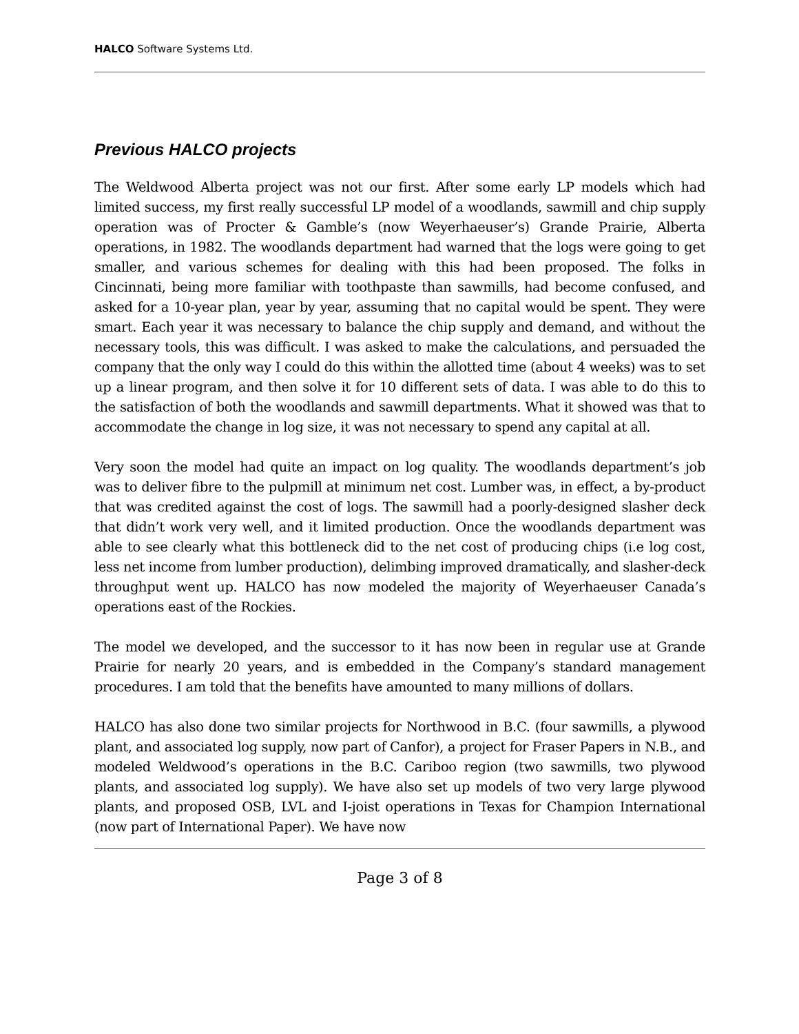HALCO Software Systems Ltd.
Previous HALCO projects
The Weldwood Alberta project was not our first. After some early LP models which had limited success, my first really successful LP model of a woodlands, sawmill and chip supply operation was of Procter & Gamble’s (now Weyerhaeuser’s) Grande Prairie, Alberta operations, in 1982. The woodlands department had warned that the logs were going to get smaller, and various schemes for dealing with this had been proposed. The folks in Cincinnati, being more familiar with toothpaste than sawmills, had become confused, and asked for a 10-year plan, year by year, assuming that no capital would be spent. They were smart. Each year it was necessary to balance the chip supply and demand, and without the necessary tools, this was difficult. I was asked to make the calculations, and persuaded the company that the only way I could do this within the allotted time (about 4 weeks) was to set up a linear program, and then solve it for 10 different sets of data. I was able to do this to the satisfaction of both the woodlands and sawmill departments. What it showed was that to accommodate the change in log size, it was not necessary to spend any capital at all.
Very soon the model had quite an impact on log quality. The woodlands department’s job was to deliver fibre to the pulpmill at minimum net cost. Lumber was, in effect, a by-product that was credited against the cost of logs. The sawmill had a poorly-designed slasher deck that didn’t work very well, and it limited production. Once the woodlands department was able to see clearly what this bottleneck did to the net cost of producing chips (i.e log cost, less net income from lumber production), delimbing improved dramatically, and slasher-deck throughput went up. HALCO has now modeled the majority of Weyerhaeuser Canada’s operations east of the Rockies.
The model we developed, and the successor to it has now been in regular use at Grande Prairie for nearly 20 years, and is embedded in the Company’s standard management procedures. I am told that the benefits have amounted to many millions of dollars.
HALCO has also done two similar projects for Northwood in B.C. (four sawmills, a plywood plant, and associated log supply, now part of Canfor), a project for Fraser Papers in N.B., and modeled Weldwood’s operations in the B.C. Cariboo region (two sawmills, two plywood plants, and associated log supply). We have also set up models of two very large plywood plants, and proposed OSB, LVL and I-joist operations in Texas for Champion International (now part of International Paper). We have now
Page 3 of 8